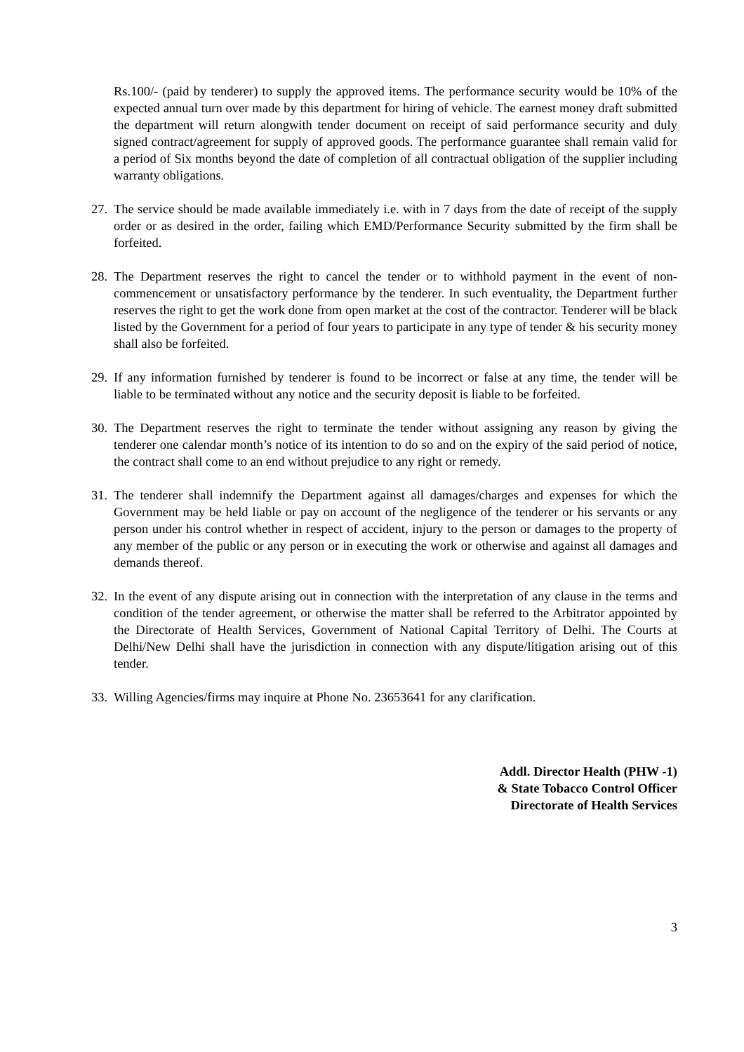Rs.100/- (paid by tenderer) to supply the approved items. The performance security would be 10% of the expected annual turn over made by this department for hiring of vehicle. The earnest money draft submitted the department will return alongwith tender document on receipt of said performance security and duly signed contract/agreement for supply of approved goods. The performance guarantee shall remain valid for a period of Six months beyond the date of completion of all contractual obligation of the supplier including warranty obligations.
27. The service should be made available immediately i.e. with in 7 days from the date of receipt of the supply order or as desired in the order, failing which EMD/Performance Security submitted by the firm shall be forfeited.
28. The Department reserves the right to cancel the tender or to withhold payment in the event of non-commencement or unsatisfactory performance by the tenderer. In such eventuality, the Department further reserves the right to get the work done from open market at the cost of the contractor. Tenderer will be black listed by the Government for a period of four years to participate in any type of tender & his security money shall also be forfeited.
29. If any information furnished by tenderer is found to be incorrect or false at any time, the tender will be liable to be terminated without any notice and the security deposit is liable to be forfeited.
30. The Department reserves the right to terminate the tender without assigning any reason by giving the tenderer one calendar month’s notice of its intention to do so and on the expiry of the said period of notice, the contract shall come to an end without prejudice to any right or remedy.
31. The tenderer shall indemnify the Department against all damages/charges and expenses for which the Government may be held liable or pay on account of the negligence of the tenderer or his servants or any person under his control whether in respect of accident, injury to the person or damages to the property of any member of the public or any person or in executing the work or otherwise and against all damages and demands thereof.
32. In the event of any dispute arising out in connection with the interpretation of any clause in the terms and condition of the tender agreement, or otherwise the matter shall be referred to the Arbitrator appointed by the Directorate of Health Services, Government of National Capital Territory of Delhi. The Courts at Delhi/New Delhi shall have the jurisdiction in connection with any dispute/litigation arising out of this tender.
33. Willing Agencies/firms may inquire at Phone No. 23653641 for any clarification.
Addl. Director Health (PHW -1)
& State Tobacco Control Officer
Directorate of Health Services
3